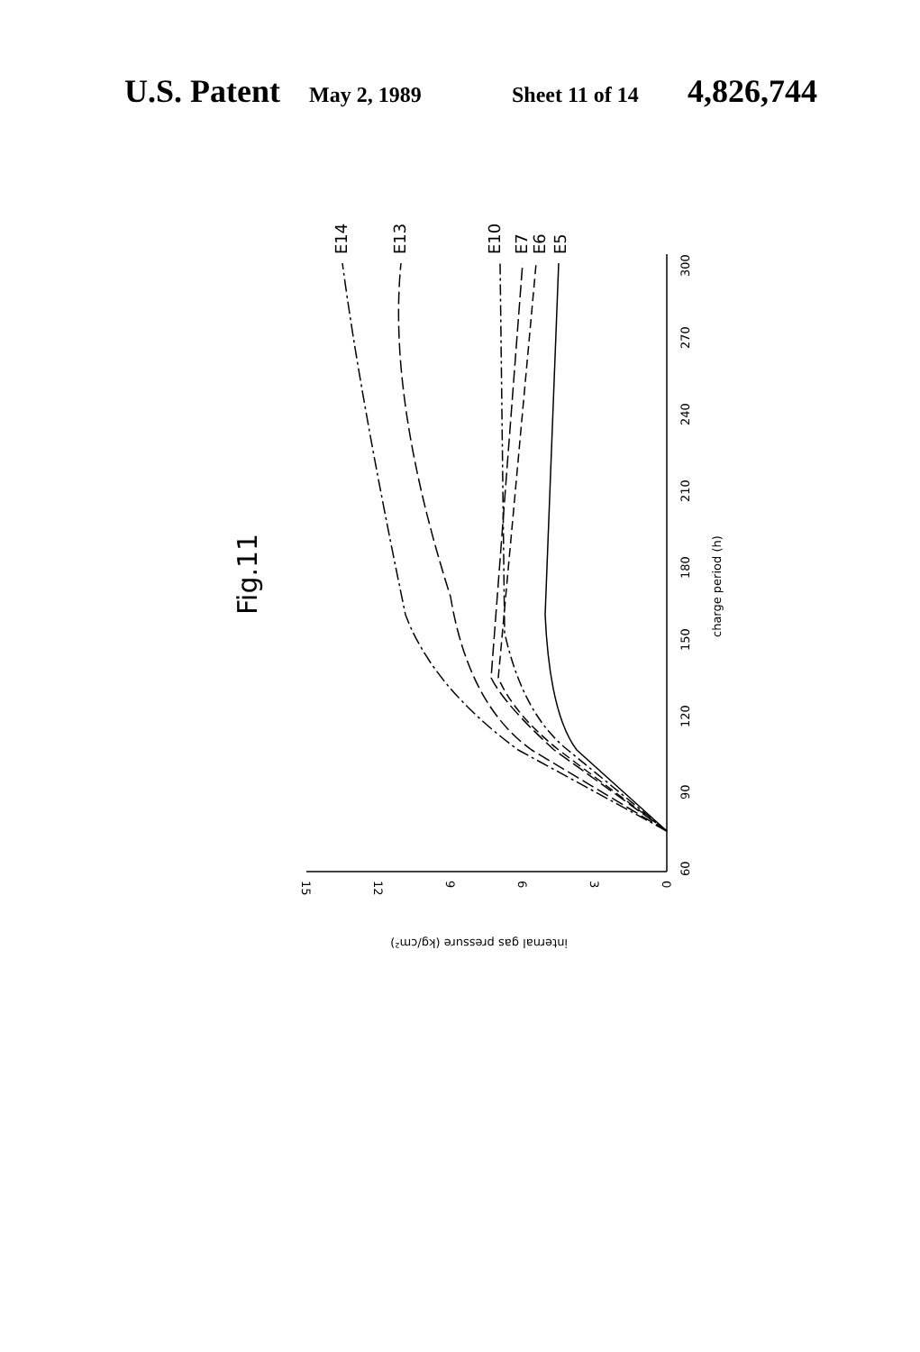U.S. Patent May 2, 1989 Sheet 11 of 14 4,826,744
Fig.11
60
90
120
150
180
210
240
270
300
charge period (h)
15
12
9
6
3
0
internal gas pressure (kg/cm²)
E14
E13
E10
E7
E6
E5